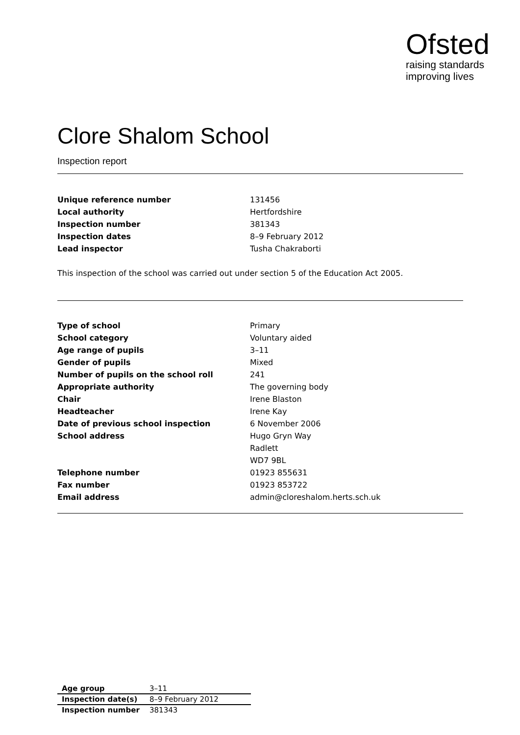Ofsted
raising standards
improving lives
Clore Shalom School
Inspection report
| Unique reference number | 131456 |
| Local authority | Hertfordshire |
| Inspection number | 381343 |
| Inspection dates | 8–9 February 2012 |
| Lead inspector | Tusha Chakraborti |
This inspection of the school was carried out under section 5 of the Education Act 2005.
| Type of school | Primary |
| School category | Voluntary aided |
| Age range of pupils | 3–11 |
| Gender of pupils | Mixed |
| Number of pupils on the school roll | 241 |
| Appropriate authority | The governing body |
| Chair | Irene Blaston |
| Headteacher | Irene Kay |
| Date of previous school inspection | 6 November 2006 |
| School address | Hugo Gryn Way |
| | Radlett |
| | WD7 9BL |
| Telephone number | 01923 855631 |
| Fax number | 01923 853722 |
| Email address | admin@cloreshalom.herts.sch.uk |
| Age group | 3–11 |
| Inspection date(s) | 8–9 February 2012 |
| Inspection number | 381343 |